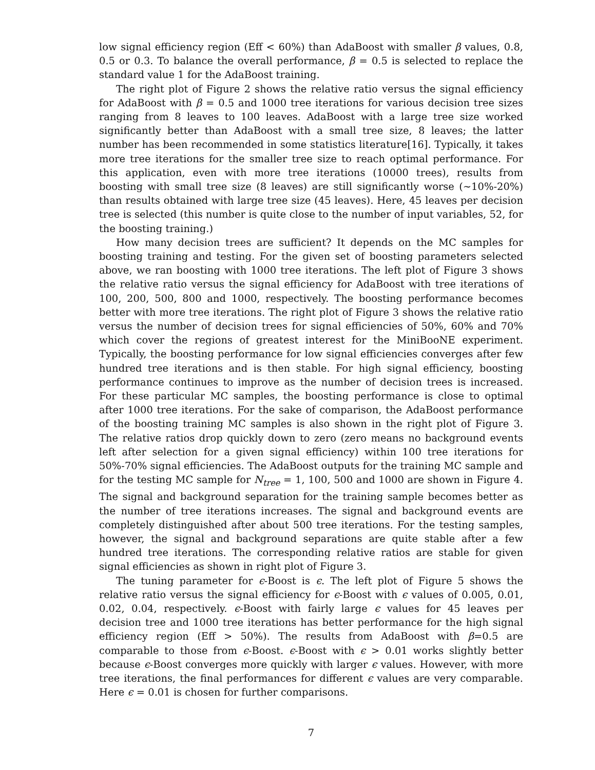low signal efficiency region (Eff < 60%) than AdaBoost with smaller β values, 0.8, 0.5 or 0.3. To balance the overall performance, β = 0.5 is selected to replace the standard value 1 for the AdaBoost training.
The right plot of Figure 2 shows the relative ratio versus the signal efficiency for AdaBoost with β = 0.5 and 1000 tree iterations for various decision tree sizes ranging from 8 leaves to 100 leaves. AdaBoost with a large tree size worked significantly better than AdaBoost with a small tree size, 8 leaves; the latter number has been recommended in some statistics literature[16]. Typically, it takes more tree iterations for the smaller tree size to reach optimal performance. For this application, even with more tree iterations (10000 trees), results from boosting with small tree size (8 leaves) are still significantly worse (∼10%-20%) than results obtained with large tree size (45 leaves). Here, 45 leaves per decision tree is selected (this number is quite close to the number of input variables, 52, for the boosting training.)
How many decision trees are sufficient? It depends on the MC samples for boosting training and testing. For the given set of boosting parameters selected above, we ran boosting with 1000 tree iterations. The left plot of Figure 3 shows the relative ratio versus the signal efficiency for AdaBoost with tree iterations of 100, 200, 500, 800 and 1000, respectively. The boosting performance becomes better with more tree iterations. The right plot of Figure 3 shows the relative ratio versus the number of decision trees for signal efficiencies of 50%, 60% and 70% which cover the regions of greatest interest for the MiniBooNE experiment. Typically, the boosting performance for low signal efficiencies converges after few hundred tree iterations and is then stable. For high signal efficiency, boosting performance continues to improve as the number of decision trees is increased. For these particular MC samples, the boosting performance is close to optimal after 1000 tree iterations. For the sake of comparison, the AdaBoost performance of the boosting training MC samples is also shown in the right plot of Figure 3. The relative ratios drop quickly down to zero (zero means no background events left after selection for a given signal efficiency) within 100 tree iterations for 50%-70% signal efficiencies. The AdaBoost outputs for the training MC sample and for the testing MC sample for N<sub>tree</sub> = 1, 100, 500 and 1000 are shown in Figure 4. The signal and background separation for the training sample becomes better as the number of tree iterations increases. The signal and background events are completely distinguished after about 500 tree iterations. For the testing samples, however, the signal and background separations are quite stable after a few hundred tree iterations. The corresponding relative ratios are stable for given signal efficiencies as shown in right plot of Figure 3.
The tuning parameter for ϵ-Boost is ϵ. The left plot of Figure 5 shows the relative ratio versus the signal efficiency for ϵ-Boost with ϵ values of 0.005, 0.01, 0.02, 0.04, respectively. ϵ-Boost with fairly large ϵ values for 45 leaves per decision tree and 1000 tree iterations has better performance for the high signal efficiency region (Eff > 50%). The results from AdaBoost with β=0.5 are comparable to those from ϵ-Boost. ϵ-Boost with ϵ > 0.01 works slightly better because ϵ-Boost converges more quickly with larger ϵ values. However, with more tree iterations, the final performances for different ϵ values are very comparable. Here ϵ = 0.01 is chosen for further comparisons.
7